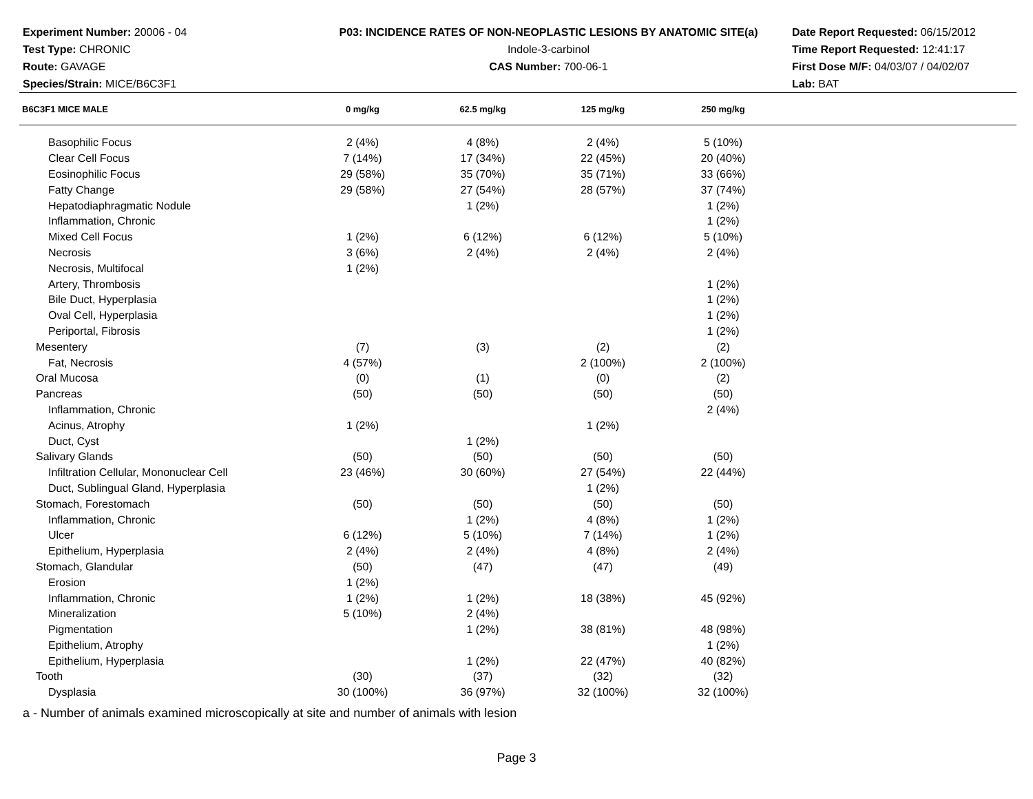Experiment Number: 20006 - 04
Test Type: CHRONIC
Route: GAVAGE
Species/Strain: MICE/B6C3F1
P03: INCIDENCE RATES OF NON-NEOPLASTIC LESIONS BY ANATOMIC SITE(a)
Indole-3-carbinol
CAS Number: 700-06-1
Date Report Requested: 06/15/2012
Time Report Requested: 12:41:17
First Dose M/F: 04/03/07 / 04/02/07
Lab: BAT
| B6C3F1 MICE MALE | 0 mg/kg | 62.5 mg/kg | 125 mg/kg | 250 mg/kg | |
| --- | --- | --- | --- | --- | --- |
| Basophilic Focus | 2 (4%) | 4 (8%) | 2 (4%) | 5 (10%) | |
| Clear Cell Focus | 7 (14%) | 17 (34%) | 22 (45%) | 20 (40%) | |
| Eosinophilic Focus | 29 (58%) | 35 (70%) | 35 (71%) | 33 (66%) | |
| Fatty Change | 29 (58%) | 27 (54%) | 28 (57%) | 37 (74%) | |
| Hepatodiaphragmatic Nodule | | 1 (2%) | | 1 (2%) | |
| Inflammation, Chronic | | | | 1 (2%) | |
| Mixed Cell Focus | 1 (2%) | 6 (12%) | 6 (12%) | 5 (10%) | |
| Necrosis | 3 (6%) | 2 (4%) | 2 (4%) | 2 (4%) | |
| Necrosis, Multifocal | 1 (2%) | | | | |
| Artery, Thrombosis | | | | 1 (2%) | |
| Bile Duct, Hyperplasia | | | | 1 (2%) | |
| Oval Cell, Hyperplasia | | | | 1 (2%) | |
| Periportal, Fibrosis | | | | 1 (2%) | |
| Mesentery | (7) | (3) | (2) | (2) | |
| Fat, Necrosis | 4 (57%) | | 2 (100%) | 2 (100%) | |
| Oral Mucosa | (0) | (1) | (0) | (2) | |
| Pancreas | (50) | (50) | (50) | (50) | |
| Inflammation, Chronic | | | | 2 (4%) | |
| Acinus, Atrophy | 1 (2%) | | 1 (2%) | | |
| Duct, Cyst | | 1 (2%) | | | |
| Salivary Glands | (50) | (50) | (50) | (50) | |
| Infiltration Cellular, Mononuclear Cell | 23 (46%) | 30 (60%) | 27 (54%) | 22 (44%) | |
| Duct, Sublingual Gland, Hyperplasia | | | 1 (2%) | | |
| Stomach, Forestomach | (50) | (50) | (50) | (50) | |
| Inflammation, Chronic | | 1 (2%) | 4 (8%) | 1 (2%) | |
| Ulcer | 6 (12%) | 5 (10%) | 7 (14%) | 1 (2%) | |
| Epithelium, Hyperplasia | 2 (4%) | 2 (4%) | 4 (8%) | 2 (4%) | |
| Stomach, Glandular | (50) | (47) | (47) | (49) | |
| Erosion | 1 (2%) | | | | |
| Inflammation, Chronic | 1 (2%) | 1 (2%) | 18 (38%) | 45 (92%) | |
| Mineralization | 5 (10%) | 2 (4%) | | | |
| Pigmentation | | 1 (2%) | 38 (81%) | 48 (98%) | |
| Epithelium, Atrophy | | | | 1 (2%) | |
| Epithelium, Hyperplasia | | 1 (2%) | 22 (47%) | 40 (82%) | |
| Tooth | (30) | (37) | (32) | (32) | |
| Dysplasia | 30 (100%) | 36 (97%) | 32 (100%) | 32 (100%) | |
a - Number of animals examined microscopically at site and number of animals with lesion
Page 3